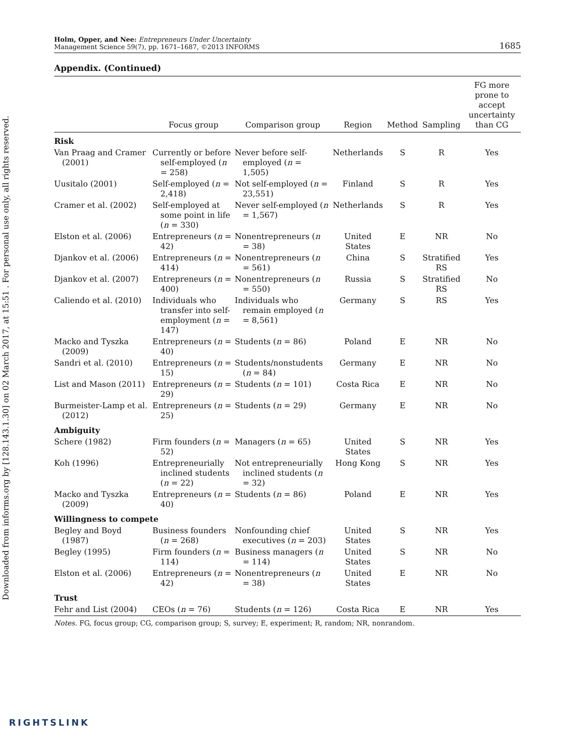Downloaded from informs.org by [128.143.1.30] on 02 March 2017, at 15:51 . For personal use only, all rights reserved.
Holm, Opper, and Nee: Entrepreneurs Under Uncertainty
Management Science 59(7), pp. 1671–1687, ©2013 INFORMS
1685
Appendix. (Continued)
| | Focus group | Comparison group | Region | Method | Sampling | FG more prone to accept uncertainty than CG |
| --- | --- | --- | --- | --- | --- | --- |
| Risk | | | | | | |
| Van Praag and Cramer (2001) | Currently or before self-employed ( n = 258) | Never before self-employed ( n = 1,505) | Netherlands | S | R | Yes |
| Uusitalo (2001) | Self-employed ( n = 2,418) | Not self-employed ( n = 23,551) | Finland | S | R | Yes |
| Cramer et al. (2002) | Self-employed at some point in life ( n = 330) | Never self-employed ( n = 1,567) | Netherlands | S | R | Yes |
| Elston et al. (2006) | Entrepreneurs ( n = 42) | Nonentrepreneurs ( n = 38) | United States | E | NR | No |
| Djankov et al. (2006) | Entrepreneurs ( n = 414) | Nonentrepreneurs ( n = 561) | China | S | Stratified RS | Yes |
| Djankov et al. (2007) | Entrepreneurs ( n = 400) | Nonentrepreneurs ( n = 550) | Russia | S | Stratified RS | No |
| Caliendo et al. (2010) | Individuals who transfer into self-employment ( n = 147) | Individuals who remain employed ( n = 8,561) | Germany | S | RS | Yes |
| Macko and Tyszka (2009) | Entrepreneurs ( n = 40) | Students ( n = 86) | Poland | E | NR | No |
| Sandri et al. (2010) | Entrepreneurs ( n = 15) | Students/nonstudents ( n = 84) | Germany | E | NR | No |
| List and Mason (2011) | Entrepreneurs ( n = 29) | Students ( n = 101) | Costa Rica | E | NR | No |
| Burmeister-Lamp et al. (2012) | Entrepreneurs ( n = 25) | Students ( n = 29) | Germany | E | NR | No |
| Ambiguity | | | | | | |
| Schere (1982) | Firm founders ( n = 52) | Managers ( n = 65) | United States | S | NR | Yes |
| Koh (1996) | Entrepreneurially inclined students ( n = 22) | Not entrepreneurially inclined students ( n = 32) | Hong Kong | S | NR | Yes |
| Macko and Tyszka (2009) | Entrepreneurs ( n = 40) | Students ( n = 86) | Poland | E | NR | Yes |
| Willingness to compete | | | | | | |
| Begley and Boyd (1987) | Business founders ( n = 268) | Nonfounding chief executives ( n = 203) | United States | S | NR | Yes |
| Begley (1995) | Firm founders ( n = 114) | Business managers ( n = 114) | United States | S | NR | No |
| Elston et al. (2006) | Entrepreneurs ( n = 42) | Nonentrepreneurs ( n = 38) | United States | E | NR | No |
| Trust | | | | | | |
| Fehr and List (2004) | CEOs ( n = 76) | Students ( n = 126) | Costa Rica | E | NR | Yes |
Notes. FG, focus group; CG, comparison group; S, survey; E, experiment; R, random; NR, nonrandom.
RIGHTSLINK